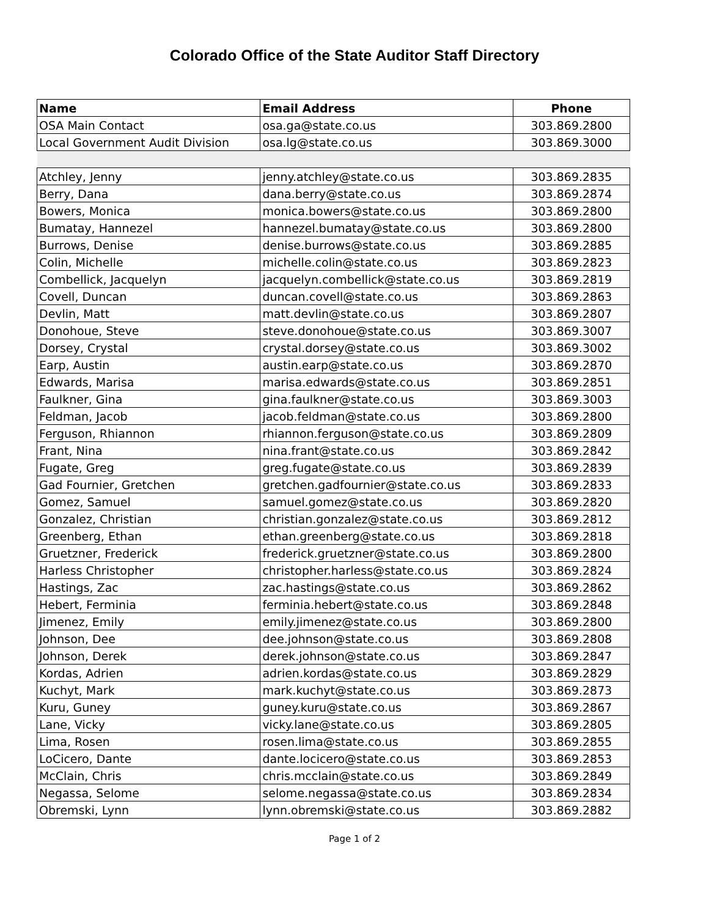Colorado Office of the State Auditor Staff Directory
| Name | Email Address | Phone |
| --- | --- | --- |
| OSA Main Contact | osa.ga@state.co.us | 303.869.2800 |
| Local Government Audit Division | osa.lg@state.co.us | 303.869.3000 |
| Atchley, Jenny | jenny.atchley@state.co.us | 303.869.2835 |
| Berry, Dana | dana.berry@state.co.us | 303.869.2874 |
| Bowers, Monica | monica.bowers@state.co.us | 303.869.2800 |
| Bumatay, Hannezel | hannezel.bumatay@state.co.us | 303.869.2800 |
| Burrows, Denise | denise.burrows@state.co.us | 303.869.2885 |
| Colin, Michelle | michelle.colin@state.co.us | 303.869.2823 |
| Combellick, Jacquelyn | jacquelyn.combellick@state.co.us | 303.869.2819 |
| Covell, Duncan | duncan.covell@state.co.us | 303.869.2863 |
| Devlin, Matt | matt.devlin@state.co.us | 303.869.2807 |
| Donohoue, Steve | steve.donohoue@state.co.us | 303.869.3007 |
| Dorsey, Crystal | crystal.dorsey@state.co.us | 303.869.3002 |
| Earp, Austin | austin.earp@state.co.us | 303.869.2870 |
| Edwards, Marisa | marisa.edwards@state.co.us | 303.869.2851 |
| Faulkner, Gina | gina.faulkner@state.co.us | 303.869.3003 |
| Feldman, Jacob | jacob.feldman@state.co.us | 303.869.2800 |
| Ferguson, Rhiannon | rhiannon.ferguson@state.co.us | 303.869.2809 |
| Frant, Nina | nina.frant@state.co.us | 303.869.2842 |
| Fugate, Greg | greg.fugate@state.co.us | 303.869.2839 |
| Gad Fournier, Gretchen | gretchen.gadfournier@state.co.us | 303.869.2833 |
| Gomez, Samuel | samuel.gomez@state.co.us | 303.869.2820 |
| Gonzalez, Christian | christian.gonzalez@state.co.us | 303.869.2812 |
| Greenberg, Ethan | ethan.greenberg@state.co.us | 303.869.2818 |
| Gruetzner, Frederick | frederick.gruetzner@state.co.us | 303.869.2800 |
| Harless Christopher | christopher.harless@state.co.us | 303.869.2824 |
| Hastings, Zac | zac.hastings@state.co.us | 303.869.2862 |
| Hebert, Ferminia | ferminia.hebert@state.co.us | 303.869.2848 |
| Jimenez, Emily | emily.jimenez@state.co.us | 303.869.2800 |
| Johnson, Dee | dee.johnson@state.co.us | 303.869.2808 |
| Johnson, Derek | derek.johnson@state.co.us | 303.869.2847 |
| Kordas, Adrien | adrien.kordas@state.co.us | 303.869.2829 |
| Kuchyt, Mark | mark.kuchyt@state.co.us | 303.869.2873 |
| Kuru, Guney | guney.kuru@state.co.us | 303.869.2867 |
| Lane, Vicky | vicky.lane@state.co.us | 303.869.2805 |
| Lima, Rosen | rosen.lima@state.co.us | 303.869.2855 |
| LoCicero, Dante | dante.locicero@state.co.us | 303.869.2853 |
| McClain, Chris | chris.mcclain@state.co.us | 303.869.2849 |
| Negassa, Selome | selome.negassa@state.co.us | 303.869.2834 |
| Obremski, Lynn | lynn.obremski@state.co.us | 303.869.2882 |
Page 1 of 2